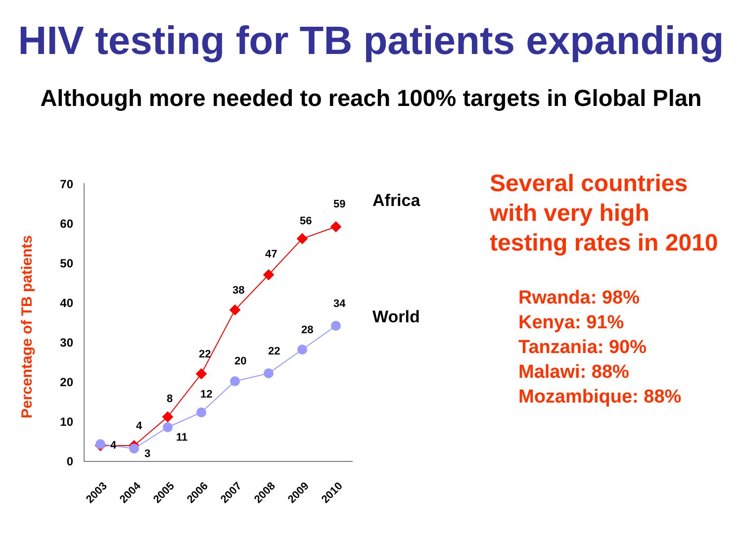HIV testing for TB patients expanding
Although more needed to reach 100% targets in Global Plan
Percentage of TB patients
0
10
20
30
40
50
60
70
2003
2004
2005
2006
2007
2008
2009
2010
4
4
8
22
38
47
56
59
3
11
12
20
22
28
34
Africa
World
Several countries
with very high
testing rates in 2010
Rwanda: 98%
Kenya: 91%
Tanzania: 90%
Malawi: 88%
Mozambique: 88%